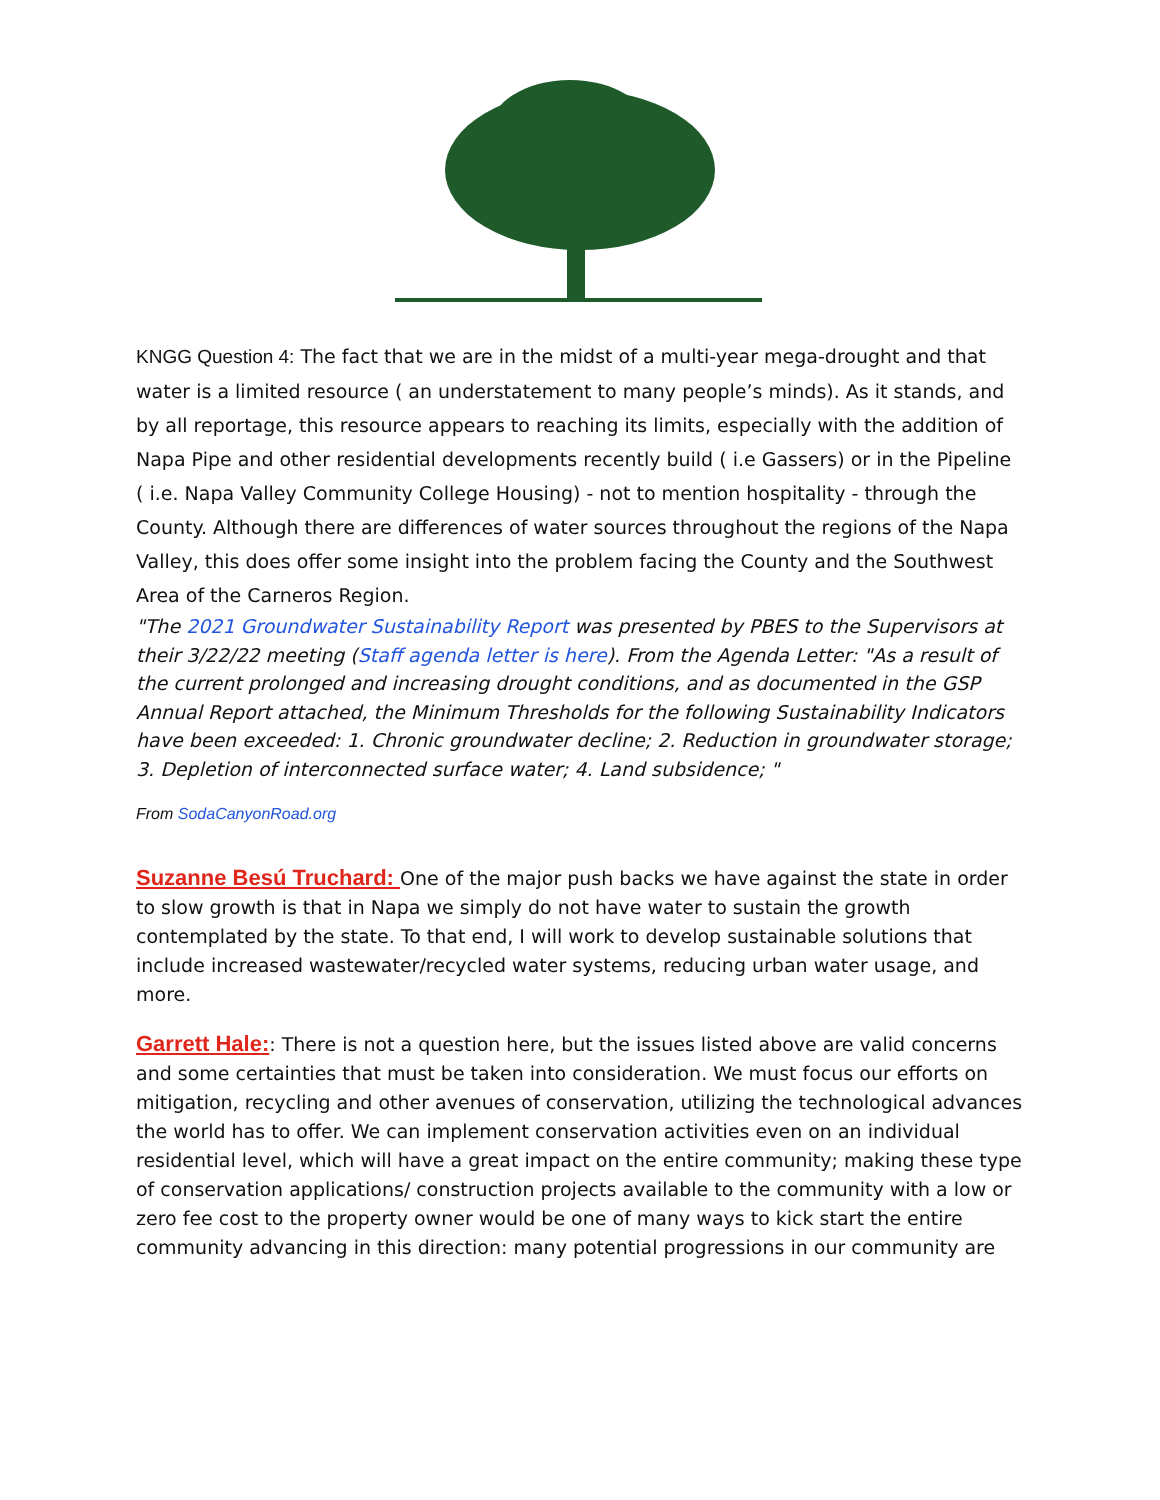KNGG Question 4: The fact that we are in the midst of a multi-year mega-drought and that water is a limited resource ( an understatement to many people’s minds). As it stands, and by all reportage, this resource appears to reaching its limits, especially with the addition of Napa Pipe and other residential developments recently build ( i.e Gassers) or in the Pipeline ( i.e. Napa Valley Community College Housing) - not to mention hospitality - through the County. Although there are differences of water sources throughout the regions of the Napa Valley, this does offer some insight into the problem facing the County and the Southwest Area of the Carneros Region.
"The 2021 Groundwater Sustainability Report was presented by PBES to the Supervisors at their 3/22/22 meeting (Staff agenda letter is here). From the Agenda Letter: "As a result of the current prolonged and increasing drought conditions, and as documented in the GSP Annual Report attached, the Minimum Thresholds for the following Sustainability Indicators have been exceeded: 1. Chronic groundwater decline; 2. Reduction in groundwater storage; 3. Depletion of interconnected surface water; 4. Land subsidence; "
From SodaCanyonRoad.org
Suzanne Besú Truchard: One of the major push backs we have against the state in order to slow growth is that in Napa we simply do not have water to sustain the growth contemplated by the state. To that end, I will work to develop sustainable solutions that include increased wastewater/recycled water systems, reducing urban water usage, and more.
Garrett Hale:: There is not a question here, but the issues listed above are valid concerns and some certainties that must be taken into consideration. We must focus our efforts on mitigation, recycling and other avenues of conservation, utilizing the technological advances the world has to offer. We can implement conservation activities even on an individual residential level, which will have a great impact on the entire community; making these type of conservation applications/ construction projects available to the community with a low or zero fee cost to the property owner would be one of many ways to kick start the entire community advancing in this direction: many potential progressions in our community are